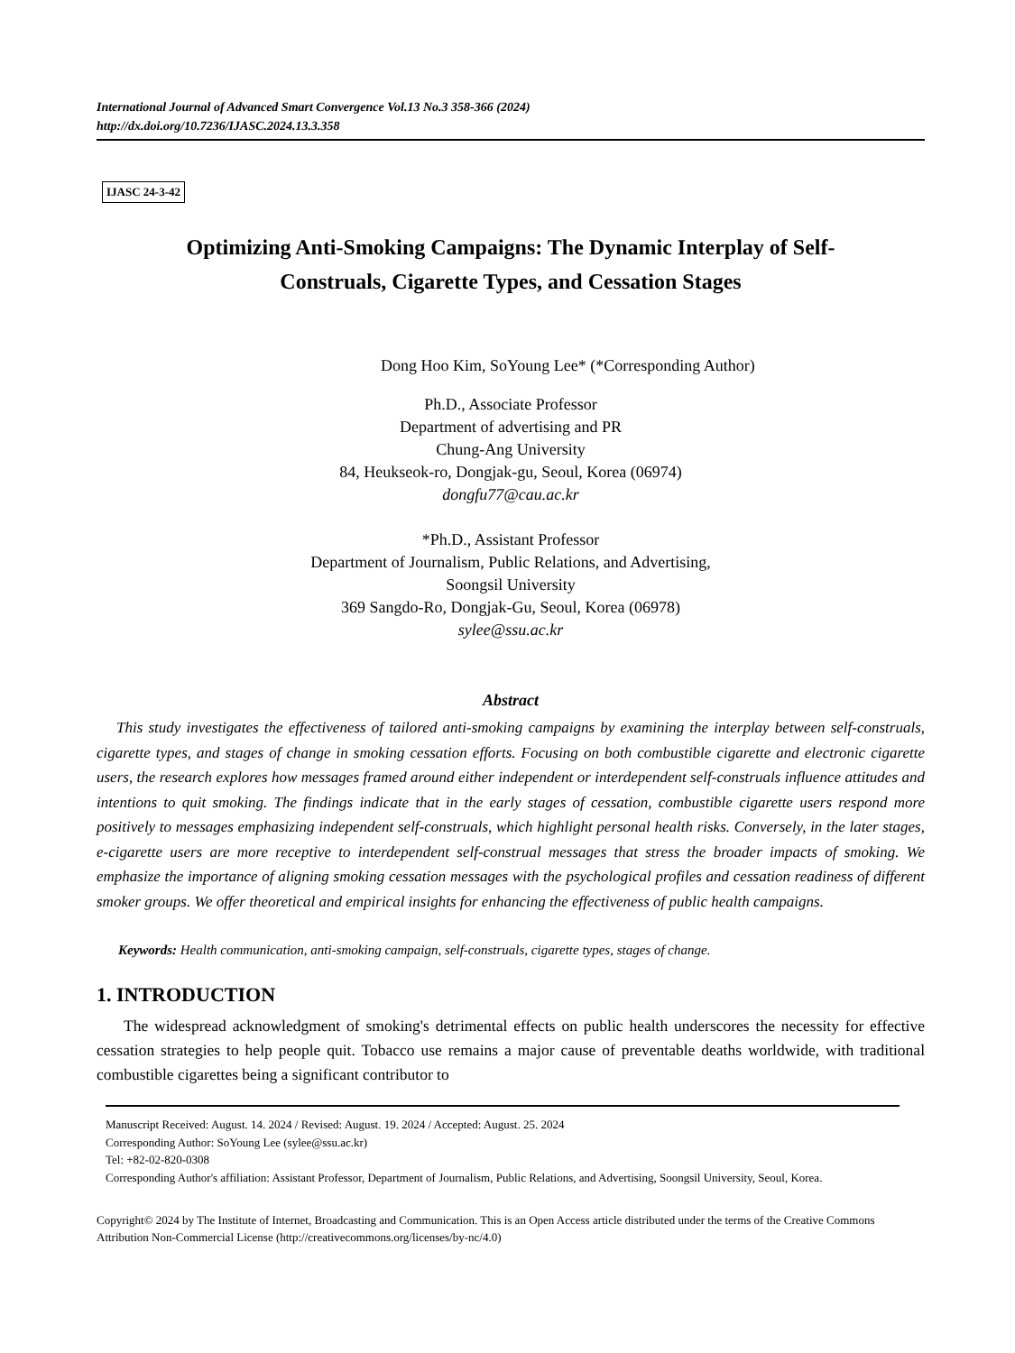International Journal of Advanced Smart Convergence Vol.13 No.3 358-366 (2024)
http://dx.doi.org/10.7236/IJASC.2024.13.3.358
IJASC 24-3-42
Optimizing Anti-Smoking Campaigns: The Dynamic Interplay of Self-
Construals, Cigarette Types, and Cessation Stages
Dong Hoo Kim, SoYoung Lee* (*Corresponding Author)
Ph.D., Associate Professor
Department of advertising and PR
Chung-Ang University
84, Heukseok-ro, Dongjak-gu, Seoul, Korea (06974)
dongfu77@cau.ac.kr
*Ph.D., Assistant Professor
Department of Journalism, Public Relations, and Advertising,
Soongsil University
369 Sangdo-Ro, Dongjak-Gu, Seoul, Korea (06978)
sylee@ssu.ac.kr
Abstract
This study investigates the effectiveness of tailored anti-smoking campaigns by examining the interplay between self-construals, cigarette types, and stages of change in smoking cessation efforts. Focusing on both combustible cigarette and electronic cigarette users, the research explores how messages framed around either independent or interdependent self-construals influence attitudes and intentions to quit smoking. The findings indicate that in the early stages of cessation, combustible cigarette users respond more positively to messages emphasizing independent self-construals, which highlight personal health risks. Conversely, in the later stages, e-cigarette users are more receptive to interdependent self-construal messages that stress the broader impacts of smoking. We emphasize the importance of aligning smoking cessation messages with the psychological profiles and cessation readiness of different smoker groups. We offer theoretical and empirical insights for enhancing the effectiveness of public health campaigns.
Keywords: Health communication, anti-smoking campaign, self-construals, cigarette types, stages of change.
1. INTRODUCTION
The widespread acknowledgment of smoking's detrimental effects on public health underscores the necessity for effective cessation strategies to help people quit. Tobacco use remains a major cause of preventable deaths worldwide, with traditional combustible cigarettes being a significant contributor to
Manuscript Received: August. 14. 2024 / Revised: August. 19. 2024 / Accepted: August. 25. 2024
Corresponding Author: SoYoung Lee (sylee@ssu.ac.kr)
Tel: +82-02-820-0308
Corresponding Author's affiliation: Assistant Professor, Department of Journalism, Public Relations, and Advertising, Soongsil University, Seoul, Korea.
Copyright© 2024 by The Institute of Internet, Broadcasting and Communication. This is an Open Access article distributed under the terms of the Creative Commons Attribution Non-Commercial License (http://creativecommons.org/licenses/by-nc/4.0)